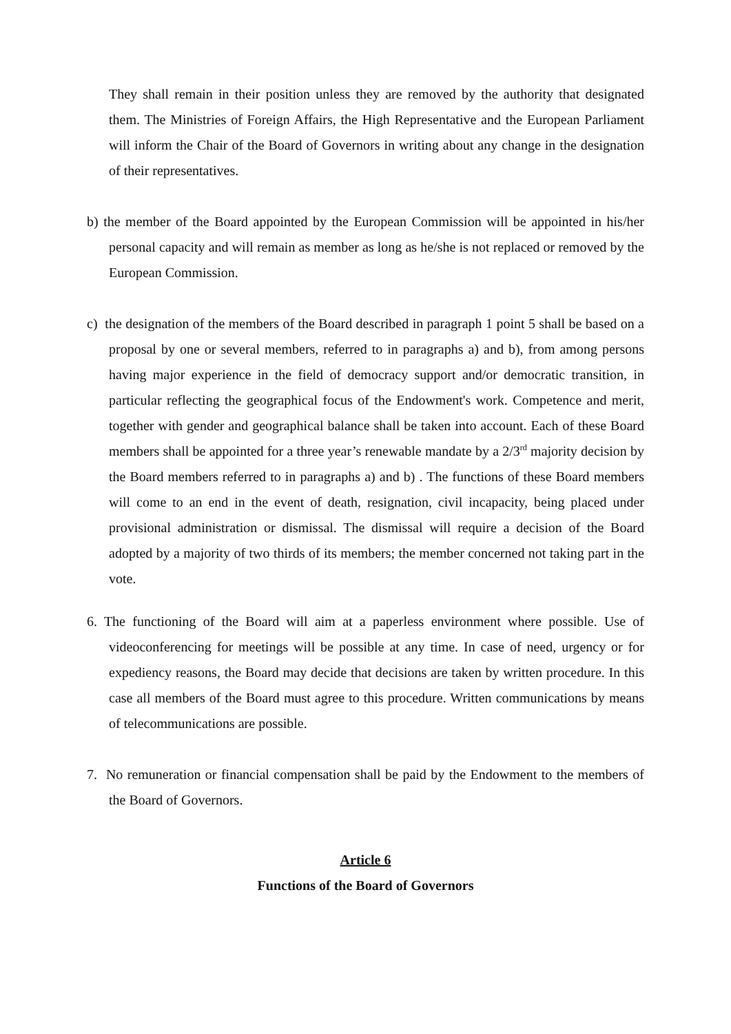They shall remain in their position unless they are removed by the authority that designated them. The Ministries of Foreign Affairs, the High Representative and the European Parliament will inform the Chair of the Board of Governors in writing about any change in the designation of their representatives.
b) the member of the Board appointed by the European Commission will be appointed in his/her personal capacity and will remain as member as long as he/she is not replaced or removed by the European Commission.
c) the designation of the members of the Board described in paragraph 1 point 5 shall be based on a proposal by one or several members, referred to in paragraphs a) and b), from among persons having major experience in the field of democracy support and/or democratic transition, in particular reflecting the geographical focus of the Endowment's work. Competence and merit, together with gender and geographical balance shall be taken into account. Each of these Board members shall be appointed for a three year’s renewable mandate by a 2/3<sup>rd</sup> majority decision by the Board members referred to in paragraphs a) and b) . The functions of these Board members will come to an end in the event of death, resignation, civil incapacity, being placed under provisional administration or dismissal. The dismissal will require a decision of the Board adopted by a majority of two thirds of its members; the member concerned not taking part in the vote.
6. The functioning of the Board will aim at a paperless environment where possible. Use of videoconferencing for meetings will be possible at any time. In case of need, urgency or for expediency reasons, the Board may decide that decisions are taken by written procedure. In this case all members of the Board must agree to this procedure. Written communications by means of telecommunications are possible.
7. No remuneration or financial compensation shall be paid by the Endowment to the members of the Board of Governors.
Article 6
Functions of the Board of Governors